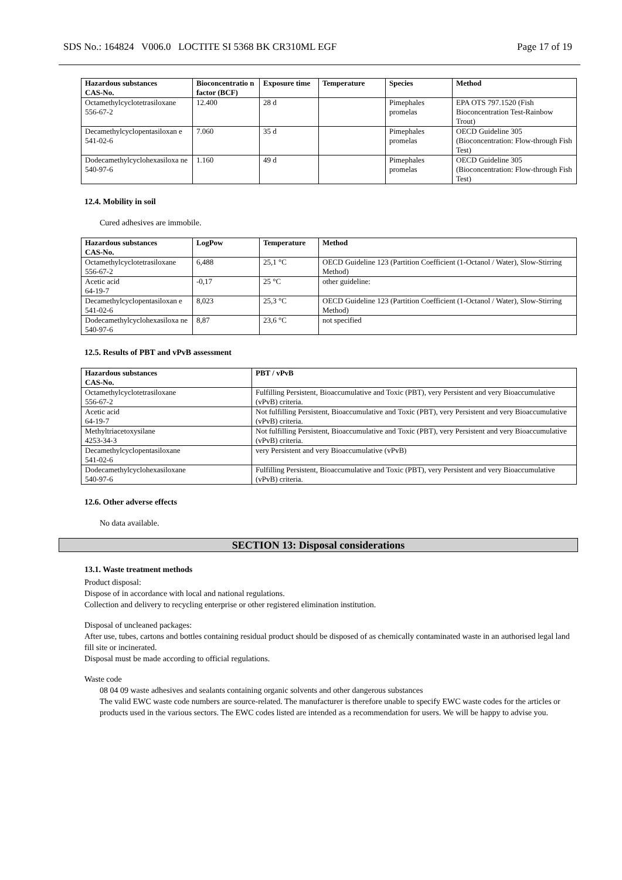SDS No.: 164824 V006.0 LOCTITE SI 5368 BK CR310ML EGF Page 17 of 19
| Hazardous substances CAS-No. | Bioconcentratio n factor (BCF) | Exposure time | Temperature | Species | Method |
| --- | --- | --- | --- | --- | --- |
| Octamethylcyclotetrasiloxane 556-67-2 | 12.400 | 28 d | | Pimephales promelas | EPA OTS 797.1520 (Fish Bioconcentration Test-Rainbow Trout) |
| Decamethylcyclopentasiloxan e 541-02-6 | 7.060 | 35 d | | Pimephales promelas | OECD Guideline 305 (Bioconcentration: Flow-through Fish Test) |
| Dodecamethylcyclohexasiloxa ne 540-97-6 | 1.160 | 49 d | | Pimephales promelas | OECD Guideline 305 (Bioconcentration: Flow-through Fish Test) |
12.4. Mobility in soil
Cured adhesives are immobile.
| Hazardous substances CAS-No. | LogPow | Temperature | Method |
| --- | --- | --- | --- |
| Octamethylcyclotetrasiloxane 556-67-2 | 6,488 | 25,1 °C | OECD Guideline 123 (Partition Coefficient (1-Octanol / Water), Slow-Stirring Method) |
| Acetic acid 64-19-7 | -0,17 | 25 °C | other guideline: |
| Decamethylcyclopentasiloxan e 541-02-6 | 8,023 | 25,3 °C | OECD Guideline 123 (Partition Coefficient (1-Octanol / Water), Slow-Stirring Method) |
| Dodecamethylcyclohexasiloxa ne 540-97-6 | 8,87 | 23,6 °C | not specified |
12.5. Results of PBT and vPvB assessment
| Hazardous substances CAS-No. | PBT / vPvB |
| --- | --- |
| Octamethylcyclotetrasiloxane 556-67-2 | Fulfilling Persistent, Bioaccumulative and Toxic (PBT), very Persistent and very Bioaccumulative (vPvB) criteria. |
| Acetic acid 64-19-7 | Not fulfilling Persistent, Bioaccumulative and Toxic (PBT), very Persistent and very Bioaccumulative (vPvB) criteria. |
| Methyltriacetoxysilane 4253-34-3 | Not fulfilling Persistent, Bioaccumulative and Toxic (PBT), very Persistent and very Bioaccumulative (vPvB) criteria. |
| Decamethylcyclopentasiloxane 541-02-6 | very Persistent and very Bioaccumulative (vPvB) |
| Dodecamethylcyclohexasiloxane 540-97-6 | Fulfilling Persistent, Bioaccumulative and Toxic (PBT), very Persistent and very Bioaccumulative (vPvB) criteria. |
12.6. Other adverse effects
No data available.
SECTION 13: Disposal considerations
13.1. Waste treatment methods
Product disposal:
Dispose of in accordance with local and national regulations.
Collection and delivery to recycling enterprise or other registered elimination institution.
Disposal of uncleaned packages:
After use, tubes, cartons and bottles containing residual product should be disposed of as chemically contaminated waste in an authorised legal land fill site or incinerated.
Disposal must be made according to official regulations.
Waste code
08 04 09 waste adhesives and sealants containing organic solvents and other dangerous substances
The valid EWC waste code numbers are source-related. The manufacturer is therefore unable to specify EWC waste codes for the articles or products used in the various sectors. The EWC codes listed are intended as a recommendation for users. We will be happy to advise you.